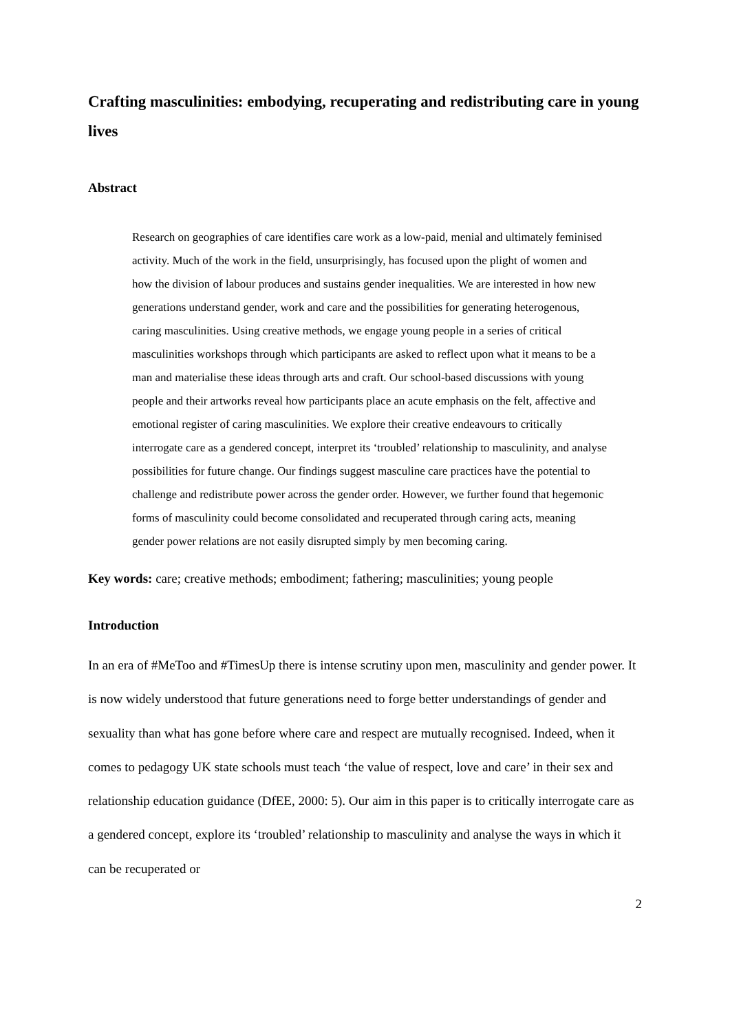Crafting masculinities: embodying, recuperating and redistributing care in young lives
Abstract
Research on geographies of care identifies care work as a low-paid, menial and ultimately feminised activity. Much of the work in the field, unsurprisingly, has focused upon the plight of women and how the division of labour produces and sustains gender inequalities. We are interested in how new generations understand gender, work and care and the possibilities for generating heterogenous, caring masculinities. Using creative methods, we engage young people in a series of critical masculinities workshops through which participants are asked to reflect upon what it means to be a man and materialise these ideas through arts and craft. Our school-based discussions with young people and their artworks reveal how participants place an acute emphasis on the felt, affective and emotional register of caring masculinities. We explore their creative endeavours to critically interrogate care as a gendered concept, interpret its ‘troubled’ relationship to masculinity, and analyse possibilities for future change. Our findings suggest masculine care practices have the potential to challenge and redistribute power across the gender order. However, we further found that hegemonic forms of masculinity could become consolidated and recuperated through caring acts, meaning gender power relations are not easily disrupted simply by men becoming caring.
Key words: care; creative methods; embodiment; fathering; masculinities; young people
Introduction
In an era of #MeToo and #TimesUp there is intense scrutiny upon men, masculinity and gender power. It is now widely understood that future generations need to forge better understandings of gender and sexuality than what has gone before where care and respect are mutually recognised. Indeed, when it comes to pedagogy UK state schools must teach ‘the value of respect, love and care’ in their sex and relationship education guidance (DfEE, 2000: 5). Our aim in this paper is to critically interrogate care as a gendered concept, explore its ‘troubled’ relationship to masculinity and analyse the ways in which it can be recuperated or
2